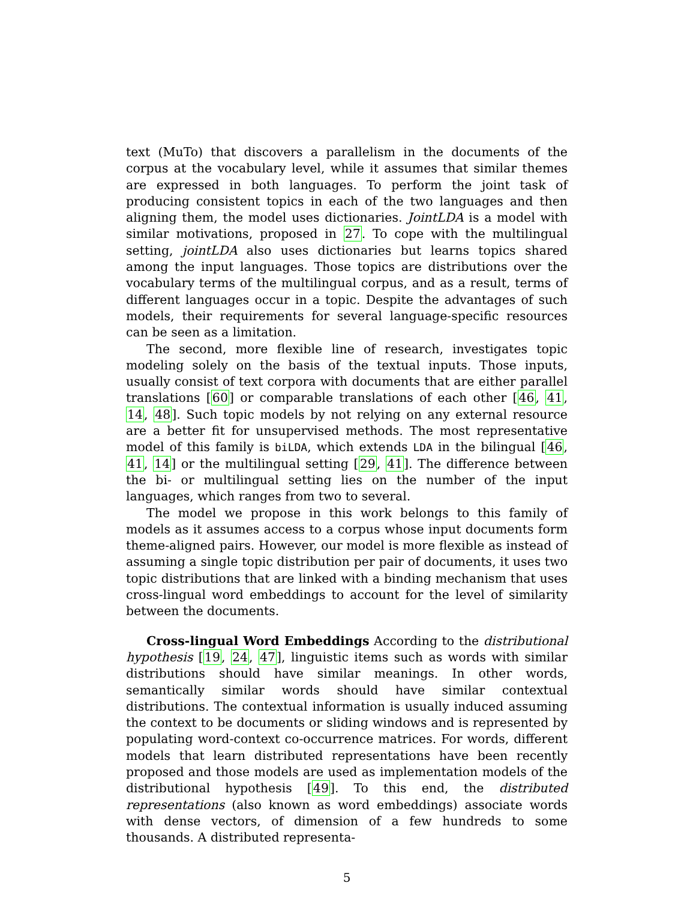text (MuTo) that discovers a parallelism in the documents of the corpus at the vocabulary level, while it assumes that similar themes are expressed in both languages. To perform the joint task of producing consistent topics in each of the two languages and then aligning them, the model uses dictionaries. JointLDA is a model with similar motivations, proposed in 27. To cope with the multilingual setting, jointLDA also uses dictionaries but learns topics shared among the input languages. Those topics are distributions over the vocabulary terms of the multilingual corpus, and as a result, terms of different languages occur in a topic. Despite the advantages of such models, their requirements for several language-specific resources can be seen as a limitation.
The second, more flexible line of research, investigates topic modeling solely on the basis of the textual inputs. Those inputs, usually consist of text corpora with documents that are either parallel translations [60] or comparable translations of each other [46, 41, 14, 48]. Such topic models by not relying on any external resource are a better fit for unsupervised methods. The most representative model of this family is biLDA, which extends LDA in the bilingual [46, 41, 14] or the multilingual setting [29, 41]. The difference between the bi- or multilingual setting lies on the number of the input languages, which ranges from two to several.
The model we propose in this work belongs to this family of models as it assumes access to a corpus whose input documents form theme-aligned pairs. However, our model is more flexible as instead of assuming a single topic distribution per pair of documents, it uses two topic distributions that are linked with a binding mechanism that uses cross-lingual word embeddings to account for the level of similarity between the documents.
Cross-lingual Word Embeddings According to the distributional hypothesis [19, 24, 47], linguistic items such as words with similar distributions should have similar meanings. In other words, semantically similar words should have similar contextual distributions. The contextual information is usually induced assuming the context to be documents or sliding windows and is represented by populating word-context co-occurrence matrices. For words, different models that learn distributed representations have been recently proposed and those models are used as implementation models of the distributional hypothesis [49]. To this end, the distributed representations (also known as word embeddings) associate words with dense vectors, of dimension of a few hundreds to some thousands. A distributed representa-
5